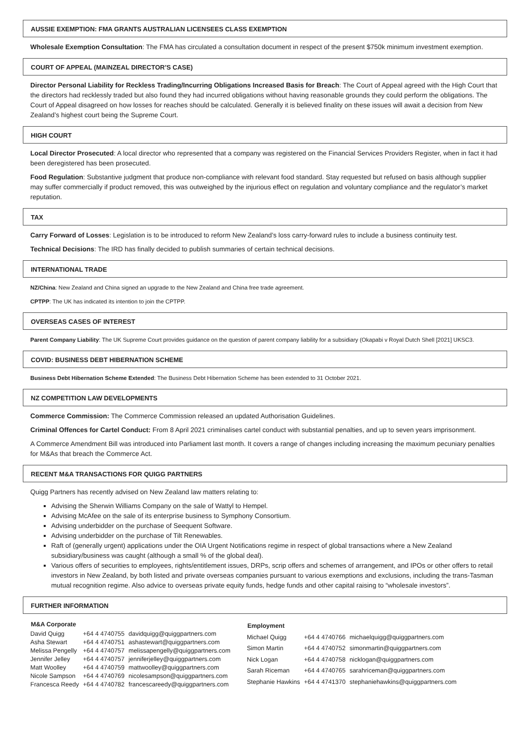AUSSIE EXEMPTION: FMA GRANTS AUSTRALIAN LICENSEES CLASS EXEMPTION
Wholesale Exemption Consultation: The FMA has circulated a consultation document in respect of the present $750k minimum investment exemption.
COURT OF APPEAL (MAINZEAL DIRECTOR’S CASE)
Director Personal Liability for Reckless Trading/Incurring Obligations Increased Basis for Breach: The Court of Appeal agreed with the High Court that the directors had recklessly traded but also found they had incurred obligations without having reasonable grounds they could perform the obligations. The Court of Appeal disagreed on how losses for reaches should be calculated. Generally it is believed finality on these issues will await a decision from New Zealand’s highest court being the Supreme Court.
HIGH COURT
Local Director Prosecuted: A local director who represented that a company was registered on the Financial Services Providers Register, when in fact it had been deregistered has been prosecuted.
Food Regulation: Substantive judgment that produce non-compliance with relevant food standard. Stay requested but refused on basis although supplier may suffer commercially if product removed, this was outweighed by the injurious effect on regulation and voluntary compliance and the regulator’s market reputation.
TAX
Carry Forward of Losses: Legislation is to be introduced to reform New Zealand’s loss carry-forward rules to include a business continuity test.
Technical Decisions: The IRD has finally decided to publish summaries of certain technical decisions.
INTERNATIONAL TRADE
NZ/China: New Zealand and China signed an upgrade to the New Zealand and China free trade agreement.
CPTPP: The UK has indicated its intention to join the CPTPP.
OVERSEAS CASES OF INTEREST
Parent Company Liability: The UK Supreme Court provides guidance on the question of parent company liability for a subsidiary (Okapabi v Royal Dutch Shell [2021] UKSC3.
COVID: BUSINESS DEBT HIBERNATION SCHEME
Business Debt Hibernation Scheme Extended: The Business Debt Hibernation Scheme has been extended to 31 October 2021.
NZ COMPETITION LAW DEVELOPMENTS
Commerce Commission: The Commerce Commission released an updated Authorisation Guidelines.
Criminal Offences for Cartel Conduct: From 8 April 2021 criminalises cartel conduct with substantial penalties, and up to seven years imprisonment.
A Commerce Amendment Bill was introduced into Parliament last month. It covers a range of changes including increasing the maximum pecuniary penalties for M&As that breach the Commerce Act.
RECENT M&A TRANSACTIONS FOR QUIGG PARTNERS
Quigg Partners has recently advised on New Zealand law matters relating to:
Advising the Sherwin Williams Company on the sale of Wattyl to Hempel.
Advising McAfee on the sale of its enterprise business to Symphony Consortium.
Advising underbidder on the purchase of Seequent Software.
Advising underbidder on the purchase of Tilt Renewables.
Raft of (generally urgent) applications under the OIA Urgent Notifications regime in respect of global transactions where a New Zealand subsidiary/business was caught (although a small % of the global deal).
Various offers of securities to employees, rights/entitlement issues, DRPs, scrip offers and schemes of arrangement, and IPOs or other offers to retail investors in New Zealand, by both listed and private overseas companies pursuant to various exemptions and exclusions, including the trans-Tasman mutual recognition regime. Also advice to overseas private equity funds, hedge funds and other capital raising to “wholesale investors”.
FURTHER INFORMATION
| M&A Corporate | | |
| --- | --- | --- |
| David Quigg | +64 4 4740755 | davidquigg@quiggpartners.com |
| Asha Stewart | +64 4 4740751 | ashastewart@quiggpartners.com |
| Melissa Pengelly | +64 4 4740757 | melissapengelly@quiggpartners.com |
| Jennifer Jelley | +64 4 4740757 | jenniferjelley@quiggpartners.com |
| Matt Woolley | +64 4 4740759 | mattwoolley@quiggpartners.com |
| Nicole Sampson | +64 4 4740769 | nicolesampson@quiggpartners.com |
| Francesca Reedy | +64 4 4740782 | francescareedy@quiggpartners.com |
| Employment | | |
| --- | --- | --- |
| Michael Quigg | +64 4 4740766 | michaelquigg@quiggpartners.com |
| Simon Martin | +64 4 4740752 | simonmartin@quiggpartners.com |
| Nick Logan | +64 4 4740758 | nicklogan@quiggpartners.com |
| Sarah Riceman | +64 4 4740765 | sarahriceman@quiggpartners.com |
| Stephanie Hawkins | +64 4 4741370 | stephaniehawkins@quiggpartners.com |